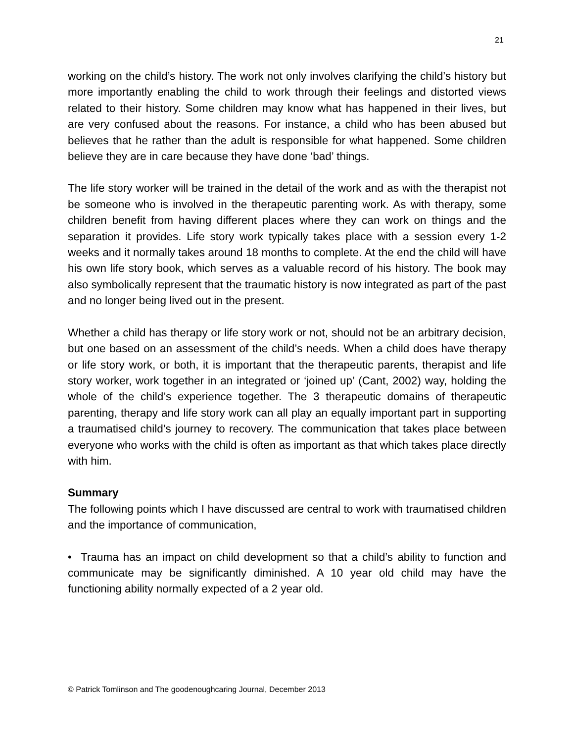21
working on the child’s history. The work not only involves clarifying the child’s history but more importantly enabling the child to work through their feelings and distorted views related to their history. Some children may know what has happened in their lives, but are very confused about the reasons. For instance, a child who has been abused but believes that he rather than the adult is responsible for what happened. Some children believe they are in care because they have done ‘bad’ things.
The life story worker will be trained in the detail of the work and as with the therapist not be someone who is involved in the therapeutic parenting work. As with therapy, some children benefit from having different places where they can work on things and the separation it provides. Life story work typically takes place with a session every 1-2 weeks and it normally takes around 18 months to complete. At the end the child will have his own life story book, which serves as a valuable record of his history. The book may also symbolically represent that the traumatic history is now integrated as part of the past and no longer being lived out in the present.
Whether a child has therapy or life story work or not, should not be an arbitrary decision, but one based on an assessment of the child’s needs. When a child does have therapy or life story work, or both, it is important that the therapeutic parents, therapist and life story worker, work together in an integrated or ‘joined up’ (Cant, 2002) way, holding the whole of the child’s experience together. The 3 therapeutic domains of therapeutic parenting, therapy and life story work can all play an equally important part in supporting a traumatised child’s journey to recovery. The communication that takes place between everyone who works with the child is often as important as that which takes place directly with him.
Summary
The following points which I have discussed are central to work with traumatised children and the importance of communication,
• Trauma has an impact on child development so that a child’s ability to function and communicate may be significantly diminished. A 10 year old child may have the functioning ability normally expected of a 2 year old.
© Patrick Tomlinson and The goodenoughcaring Journal, December 2013